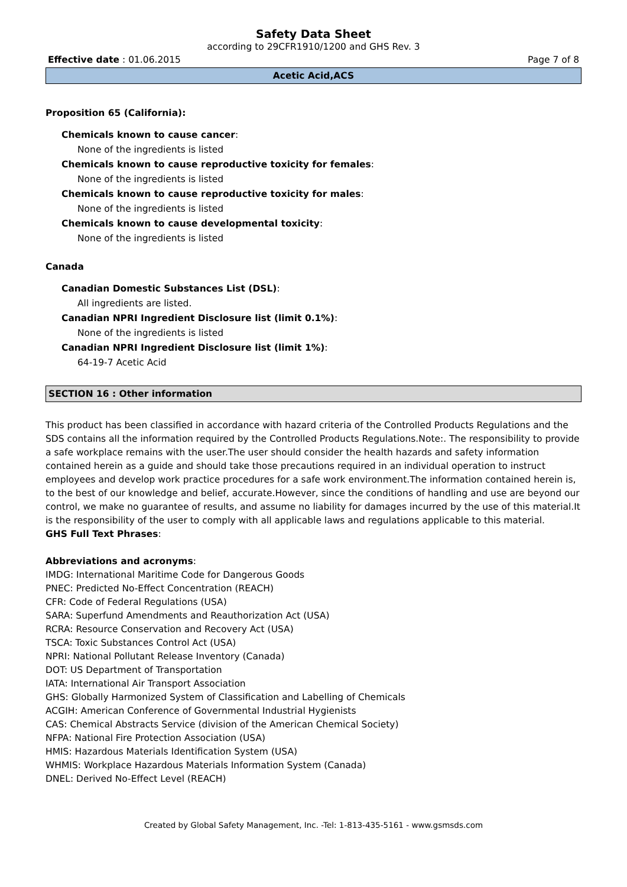Safety Data Sheet
according to 29CFR1910/1200 and GHS Rev. 3
Effective date : 01.06.2015 Page 7 of 8
Acetic Acid,ACS
Proposition 65 (California):
Chemicals known to cause cancer:
None of the ingredients is listed
Chemicals known to cause reproductive toxicity for females:
None of the ingredients is listed
Chemicals known to cause reproductive toxicity for males:
None of the ingredients is listed
Chemicals known to cause developmental toxicity:
None of the ingredients is listed
Canada
Canadian Domestic Substances List (DSL):
All ingredients are listed.
Canadian NPRI Ingredient Disclosure list (limit 0.1%):
None of the ingredients is listed
Canadian NPRI Ingredient Disclosure list (limit 1%):
64-19-7 Acetic Acid
SECTION 16 : Other information
This product has been classified in accordance with hazard criteria of the Controlled Products Regulations and the SDS contains all the information required by the Controlled Products Regulations.Note:. The responsibility to provide a safe workplace remains with the user.The user should consider the health hazards and safety information contained herein as a guide and should take those precautions required in an individual operation to instruct employees and develop work practice procedures for a safe work environment.The information contained herein is, to the best of our knowledge and belief, accurate.However, since the conditions of handling and use are beyond our control, we make no guarantee of results, and assume no liability for damages incurred by the use of this material.It is the responsibility of the user to comply with all applicable laws and regulations applicable to this material.
GHS Full Text Phrases:
Abbreviations and acronyms:
IMDG: International Maritime Code for Dangerous Goods
PNEC: Predicted No-Effect Concentration (REACH)
CFR: Code of Federal Regulations (USA)
SARA: Superfund Amendments and Reauthorization Act (USA)
RCRA: Resource Conservation and Recovery Act (USA)
TSCA: Toxic Substances Control Act (USA)
NPRI: National Pollutant Release Inventory (Canada)
DOT: US Department of Transportation
IATA: International Air Transport Association
GHS: Globally Harmonized System of Classification and Labelling of Chemicals
ACGIH: American Conference of Governmental Industrial Hygienists
CAS: Chemical Abstracts Service (division of the American Chemical Society)
NFPA: National Fire Protection Association (USA)
HMIS: Hazardous Materials Identification System (USA)
WHMIS: Workplace Hazardous Materials Information System (Canada)
DNEL: Derived No-Effect Level (REACH)
Created by Global Safety Management, Inc. -Tel: 1-813-435-5161 - www.gsmsds.com